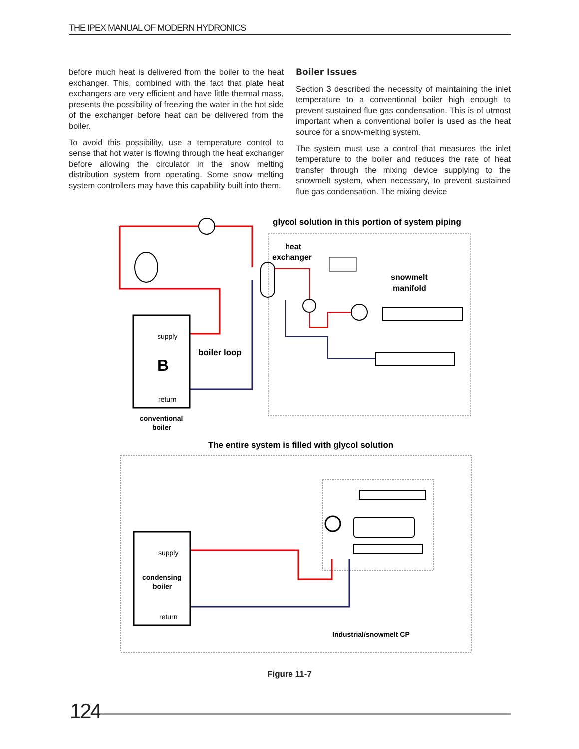THE IPEX MANUAL OF MODERN HYDRONICS
before much heat is delivered from the boiler to the heat exchanger. This, combined with the fact that plate heat exchangers are very efficient and have little thermal mass, presents the possibility of freezing the water in the hot side of the exchanger before heat can be delivered from the boiler.
To avoid this possibility, use a temperature control to sense that hot water is flowing through the heat exchanger before allowing the circulator in the snow melting distribution system from operating. Some snow melting system controllers may have this capability built into them.
Boiler Issues
Section 3 described the necessity of maintaining the inlet temperature to a conventional boiler high enough to prevent sustained flue gas condensation. This is of utmost important when a conventional boiler is used as the heat source for a snow-melting system.
The system must use a control that measures the inlet temperature to the boiler and reduces the rate of heat transfer through the mixing device supplying to the snowmelt system, when necessary, to prevent sustained flue gas condensation. The mixing device
supply
B
return
conventional
boiler
boiler loop
glycol solution in this portion of system piping
heat
exchanger
snowmelt
manifold
The entire system is filled with glycol solution
supply
condensing
boiler
return
Industrial/snowmelt CP
Figure 11-7
124